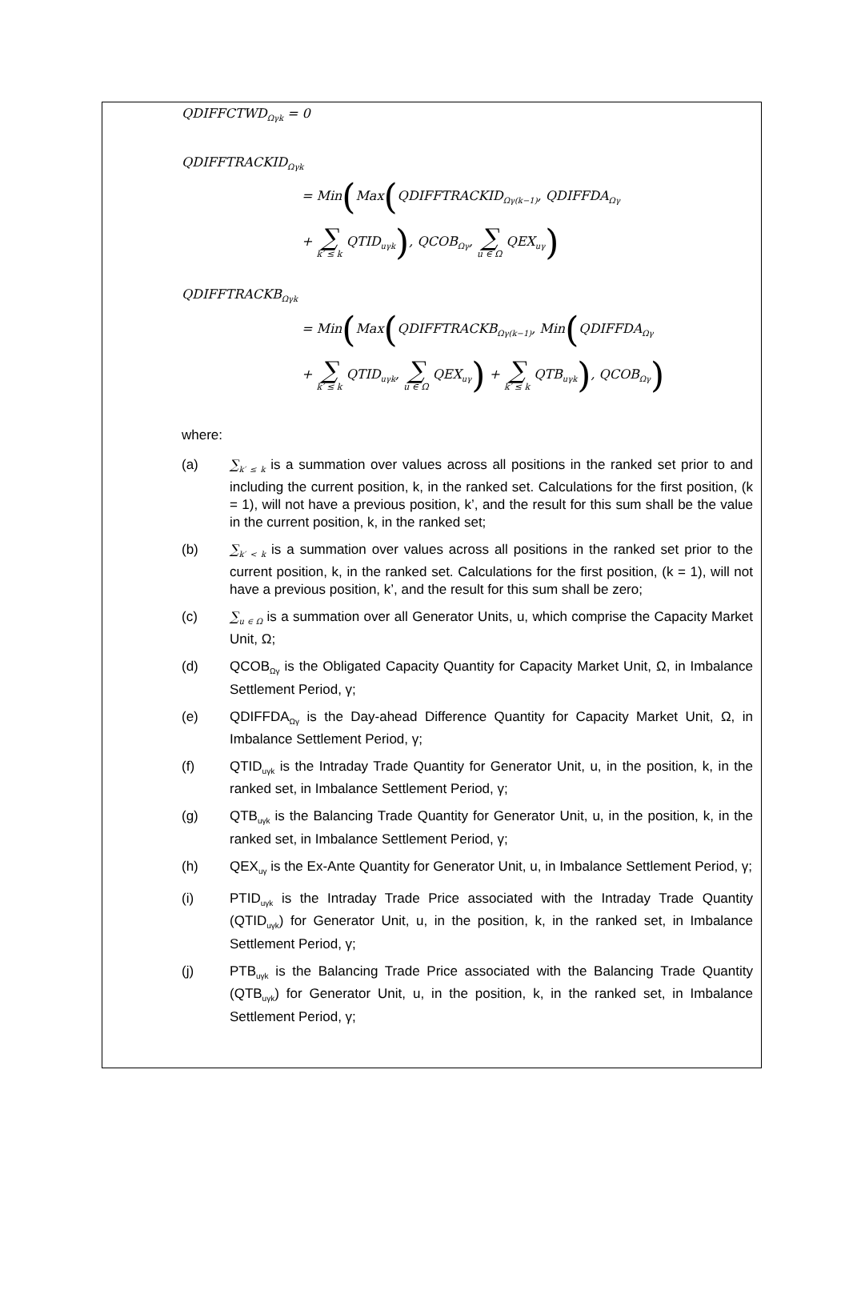QDIFFCTWD<sub>Ωγk</sub> = 0
QDIFFTRACKID<sub>Ωγk</sub>
= Min(Max(QDIFFTRACKID<sub>Ωγ(k−1)</sub>, QDIFFDA<sub>Ωγ</sub>
+ ∑ k′ ≤ k QTID<sub>uγk</sub>), QCOB<sub>Ωγ</sub>, ∑ u ∈ Ω QEX<sub>uγ</sub>)
QDIFFTRACKB<sub>Ωγk</sub>
= Min(Max(QDIFFTRACKB<sub>Ωγ(k−1)</sub>, Min(QDIFFDA<sub>Ωγ</sub>
+ ∑ k′ ≤ k QTID<sub>uγk</sub>, ∑ u ∈ Ω QEX<sub>uγ</sub>) + ∑ k′ ≤ k QTB<sub>uγk</sub>), QCOB<sub>Ωγ</sub>)
where:
(a) ∑<sub>k′ ≤ k</sub> is a summation over values across all positions in the ranked set prior to and including the current position, k, in the ranked set. Calculations for the first position, (k = 1), will not have a previous position, k’, and the result for this sum shall be the value in the current position, k, in the ranked set;
(b) ∑<sub>k′ < k</sub> is a summation over values across all positions in the ranked set prior to the current position, k, in the ranked set. Calculations for the first position, (k = 1), will not have a previous position, k’, and the result for this sum shall be zero;
(c) ∑<sub>u ∈ Ω</sub> is a summation over all Generator Units, u, which comprise the Capacity Market Unit, Ω;
(d) QCOB<sub>Ωγ</sub> is the Obligated Capacity Quantity for Capacity Market Unit, Ω, in Imbalance Settlement Period, γ;
(e) QDIFFDA<sub>Ωγ</sub> is the Day-ahead Difference Quantity for Capacity Market Unit, Ω, in Imbalance Settlement Period, γ;
(f) QTID<sub>uγk</sub> is the Intraday Trade Quantity for Generator Unit, u, in the position, k, in the ranked set, in Imbalance Settlement Period, γ;
(g) QTB<sub>uγk</sub> is the Balancing Trade Quantity for Generator Unit, u, in the position, k, in the ranked set, in Imbalance Settlement Period, γ;
(h) QEX<sub>uγ</sub> is the Ex-Ante Quantity for Generator Unit, u, in Imbalance Settlement Period, γ;
(i) PTID<sub>uγk</sub> is the Intraday Trade Price associated with the Intraday Trade Quantity (QTID<sub>uγk</sub>) for Generator Unit, u, in the position, k, in the ranked set, in Imbalance Settlement Period, γ;
(j) PTB<sub>uγk</sub> is the Balancing Trade Price associated with the Balancing Trade Quantity (QTB<sub>uγk</sub>) for Generator Unit, u, in the position, k, in the ranked set, in Imbalance Settlement Period, γ;